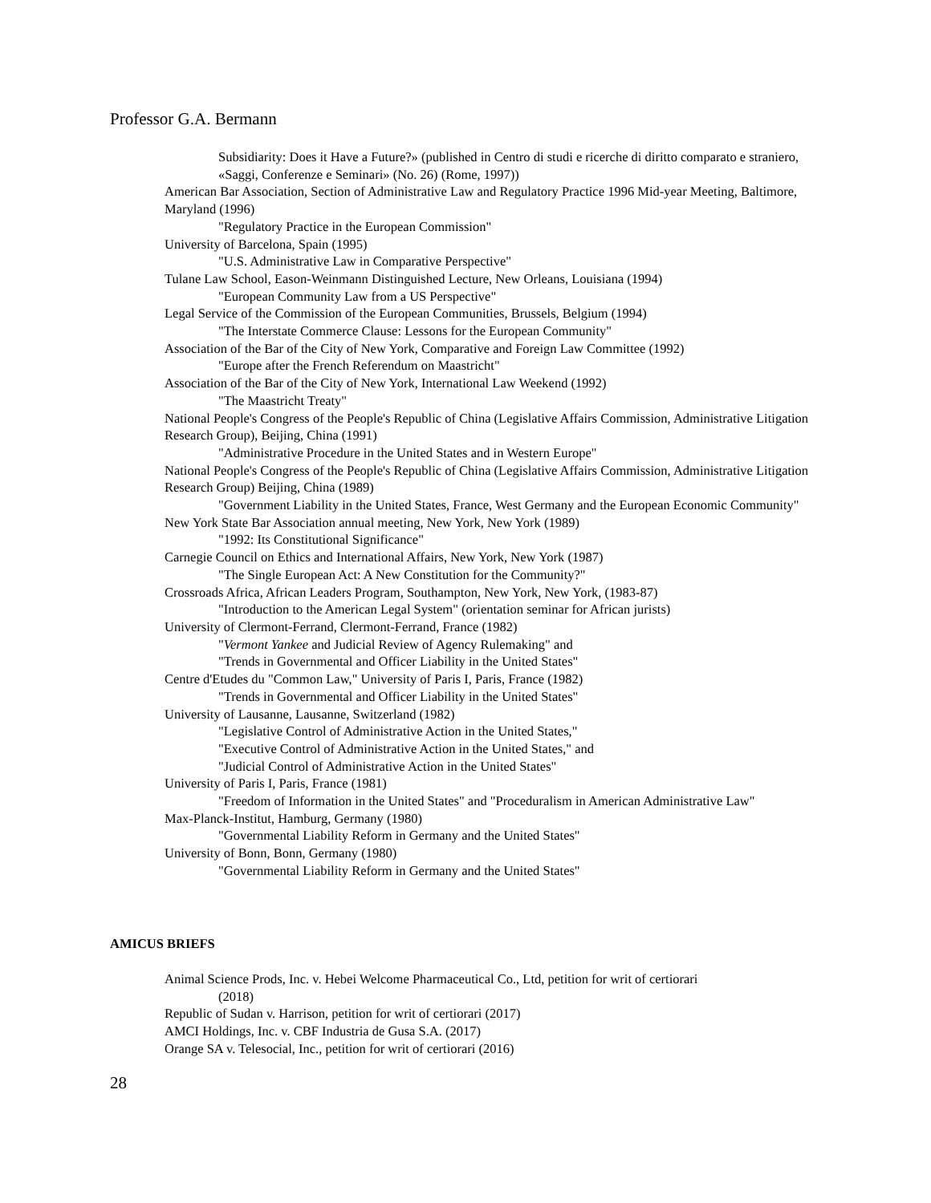Professor G.A. Bermann
Subsidiarity: Does it Have a Future?» (published in Centro di studi e ricerche di diritto comparato e straniero, «Saggi, Conferenze e Seminari» (No. 26) (Rome, 1997))
American Bar Association, Section of Administrative Law and Regulatory Practice 1996 Mid-year Meeting, Baltimore, Maryland (1996)
"Regulatory Practice in the European Commission"
University of Barcelona, Spain (1995)
"U.S. Administrative Law in Comparative Perspective"
Tulane Law School, Eason-Weinmann Distinguished Lecture, New Orleans, Louisiana (1994)
"European Community Law from a US Perspective"
Legal Service of the Commission of the European Communities, Brussels, Belgium (1994)
"The Interstate Commerce Clause: Lessons for the European Community"
Association of the Bar of the City of New York, Comparative and Foreign Law Committee (1992)
"Europe after the French Referendum on Maastricht"
Association of the Bar of the City of New York, International Law Weekend (1992)
"The Maastricht Treaty"
National People's Congress of the People's Republic of China (Legislative Affairs Commission, Administrative Litigation Research Group), Beijing, China (1991)
"Administrative Procedure in the United States and in Western Europe"
National People's Congress of the People's Republic of China (Legislative Affairs Commission, Administrative Litigation Research Group) Beijing, China (1989)
"Government Liability in the United States, France, West Germany and the European Economic Community"
New York State Bar Association annual meeting, New York, New York (1989)
"1992: Its Constitutional Significance"
Carnegie Council on Ethics and International Affairs, New York, New York (1987)
"The Single European Act: A New Constitution for the Community?"
Crossroads Africa, African Leaders Program, Southampton, New York, New York, (1983-87)
"Introduction to the American Legal System" (orientation seminar for African jurists)
University of Clermont-Ferrand, Clermont-Ferrand, France (1982)
"Vermont Yankee and Judicial Review of Agency Rulemaking" and
"Trends in Governmental and Officer Liability in the United States"
Centre d'Etudes du "Common Law," University of Paris I, Paris, France (1982)
"Trends in Governmental and Officer Liability in the United States"
University of Lausanne, Lausanne, Switzerland (1982)
"Legislative Control of Administrative Action in the United States,"
"Executive Control of Administrative Action in the United States," and
"Judicial Control of Administrative Action in the United States"
University of Paris I, Paris, France (1981)
"Freedom of Information in the United States" and "Proceduralism in American Administrative Law"
Max-Planck-Institut, Hamburg, Germany (1980)
"Governmental Liability Reform in Germany and the United States"
University of Bonn, Bonn, Germany (1980)
"Governmental Liability Reform in Germany and the United States"
AMICUS BRIEFS
Animal Science Prods, Inc. v. Hebei Welcome Pharmaceutical Co., Ltd, petition for writ of certiorari
(2018)
Republic of Sudan v. Harrison, petition for writ of certiorari (2017)
AMCI Holdings, Inc. v. CBF Industria de Gusa S.A. (2017)
Orange SA v. Telesocial, Inc., petition for writ of certiorari (2016)
28